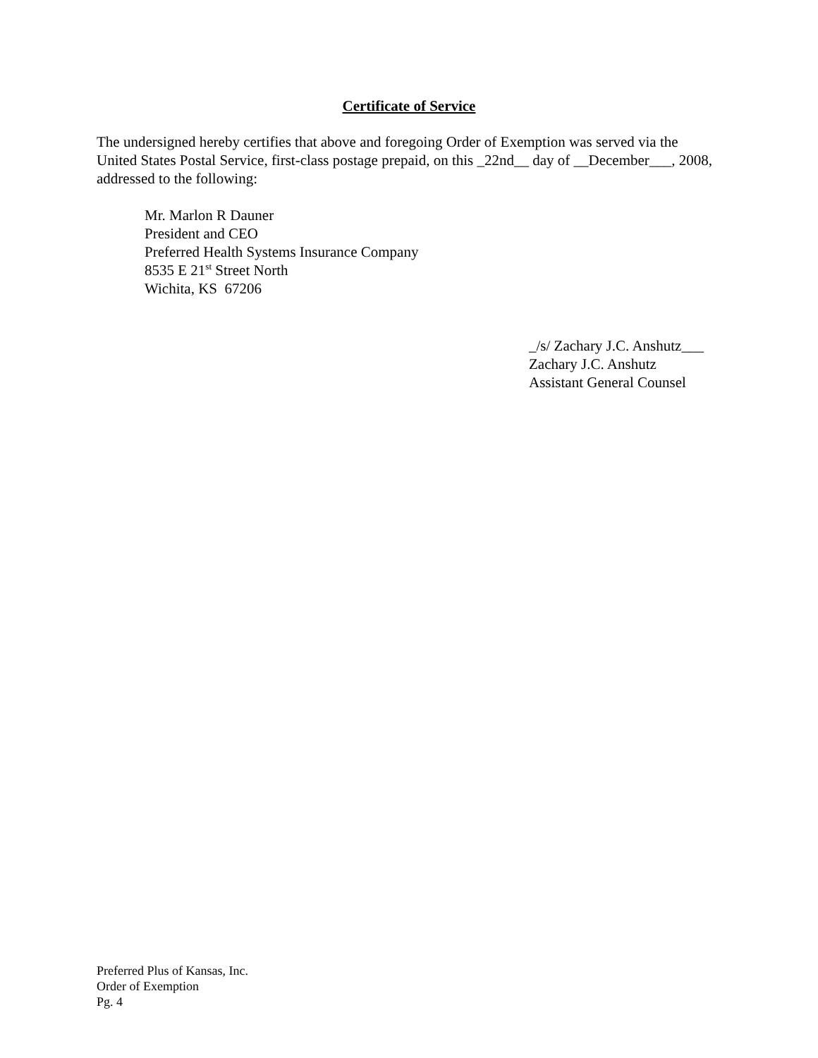Certificate of Service
The undersigned hereby certifies that above and foregoing Order of Exemption was served via the United States Postal Service, first-class postage prepaid, on this _22nd__ day of __December___, 2008, addressed to the following:
Mr. Marlon R Dauner
President and CEO
Preferred Health Systems Insurance Company
8535 E 21<sup>st</sup> Street North
Wichita, KS 67206
_/s/ Zachary J.C. Anshutz___
Zachary J.C. Anshutz
Assistant General Counsel
Preferred Plus of Kansas, Inc.
Order of Exemption
Pg. 4